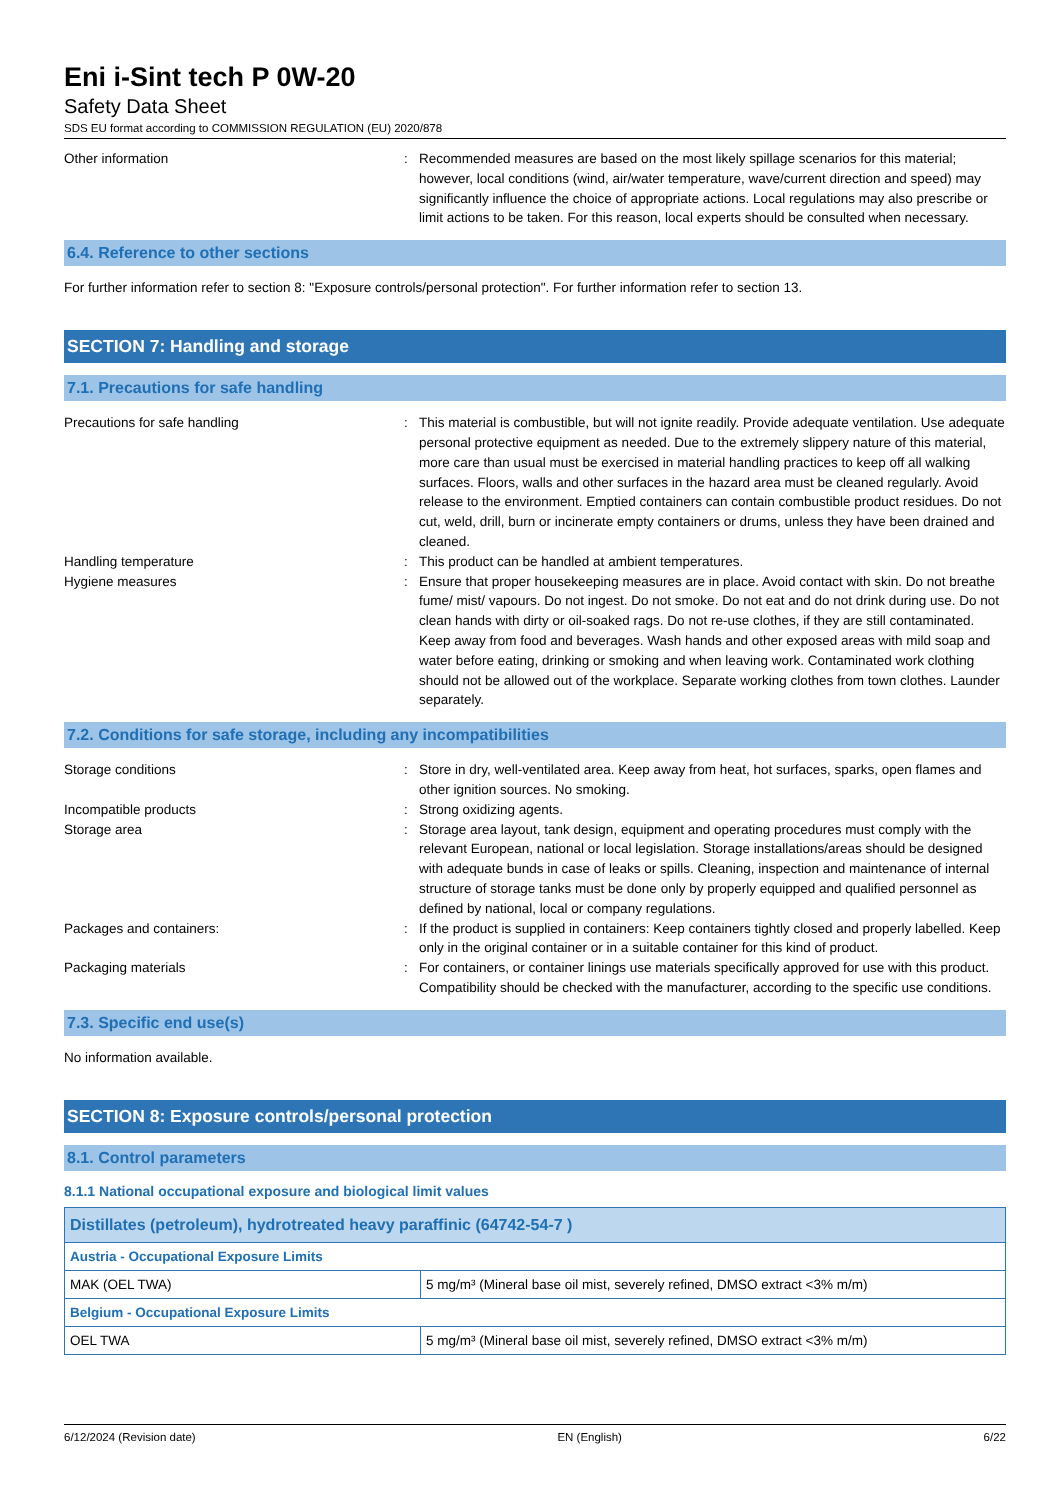Eni i-Sint tech P 0W-20
Safety Data Sheet
SDS EU format according to COMMISSION REGULATION (EU) 2020/878
Other information : Recommended measures are based on the most likely spillage scenarios for this material; however, local conditions (wind, air/water temperature, wave/current direction and speed) may significantly influence the choice of appropriate actions. Local regulations may also prescribe or limit actions to be taken. For this reason, local experts should be consulted when necessary.
6.4. Reference to other sections
For further information refer to section 8: "Exposure controls/personal protection". For further information refer to section 13.
SECTION 7: Handling and storage
7.1. Precautions for safe handling
Precautions for safe handling : This material is combustible, but will not ignite readily. Provide adequate ventilation. Use adequate personal protective equipment as needed. Due to the extremely slippery nature of this material, more care than usual must be exercised in material handling practices to keep off all walking surfaces. Floors, walls and other surfaces in the hazard area must be cleaned regularly. Avoid release to the environment. Emptied containers can contain combustible product residues. Do not cut, weld, drill, burn or incinerate empty containers or drums, unless they have been drained and cleaned.
Handling temperature : This product can be handled at ambient temperatures.
Hygiene measures : Ensure that proper housekeeping measures are in place. Avoid contact with skin. Do not breathe fume/ mist/ vapours. Do not ingest. Do not smoke. Do not eat and do not drink during use. Do not clean hands with dirty or oil-soaked rags. Do not re-use clothes, if they are still contaminated. Keep away from food and beverages. Wash hands and other exposed areas with mild soap and water before eating, drinking or smoking and when leaving work. Contaminated work clothing should not be allowed out of the workplace. Separate working clothes from town clothes. Launder separately.
7.2. Conditions for safe storage, including any incompatibilities
Storage conditions : Store in dry, well-ventilated area. Keep away from heat, hot surfaces, sparks, open flames and other ignition sources. No smoking.
Incompatible products : Strong oxidizing agents.
Storage area : Storage area layout, tank design, equipment and operating procedures must comply with the relevant European, national or local legislation. Storage installations/areas should be designed with adequate bunds in case of leaks or spills. Cleaning, inspection and maintenance of internal structure of storage tanks must be done only by properly equipped and qualified personnel as defined by national, local or company regulations.
Packages and containers: : If the product is supplied in containers: Keep containers tightly closed and properly labelled. Keep only in the original container or in a suitable container for this kind of product.
Packaging materials : For containers, or container linings use materials specifically approved for use with this product. Compatibility should be checked with the manufacturer, according to the specific use conditions.
7.3. Specific end use(s)
No information available.
SECTION 8: Exposure controls/personal protection
8.1. Control parameters
8.1.1 National occupational exposure and biological limit values
| Distillates (petroleum), hydrotreated heavy paraffinic (64742-54-7 ) | |
| --- | --- |
| Austria - Occupational Exposure Limits | |
| MAK (OEL TWA) | 5 mg/m³ (Mineral base oil mist, severely refined, DMSO extract <3% m/m) |
| Belgium - Occupational Exposure Limits | |
| OEL TWA | 5 mg/m³ (Mineral base oil mist, severely refined, DMSO extract <3% m/m) |
6/12/2024 (Revision date) EN (English) 6/22